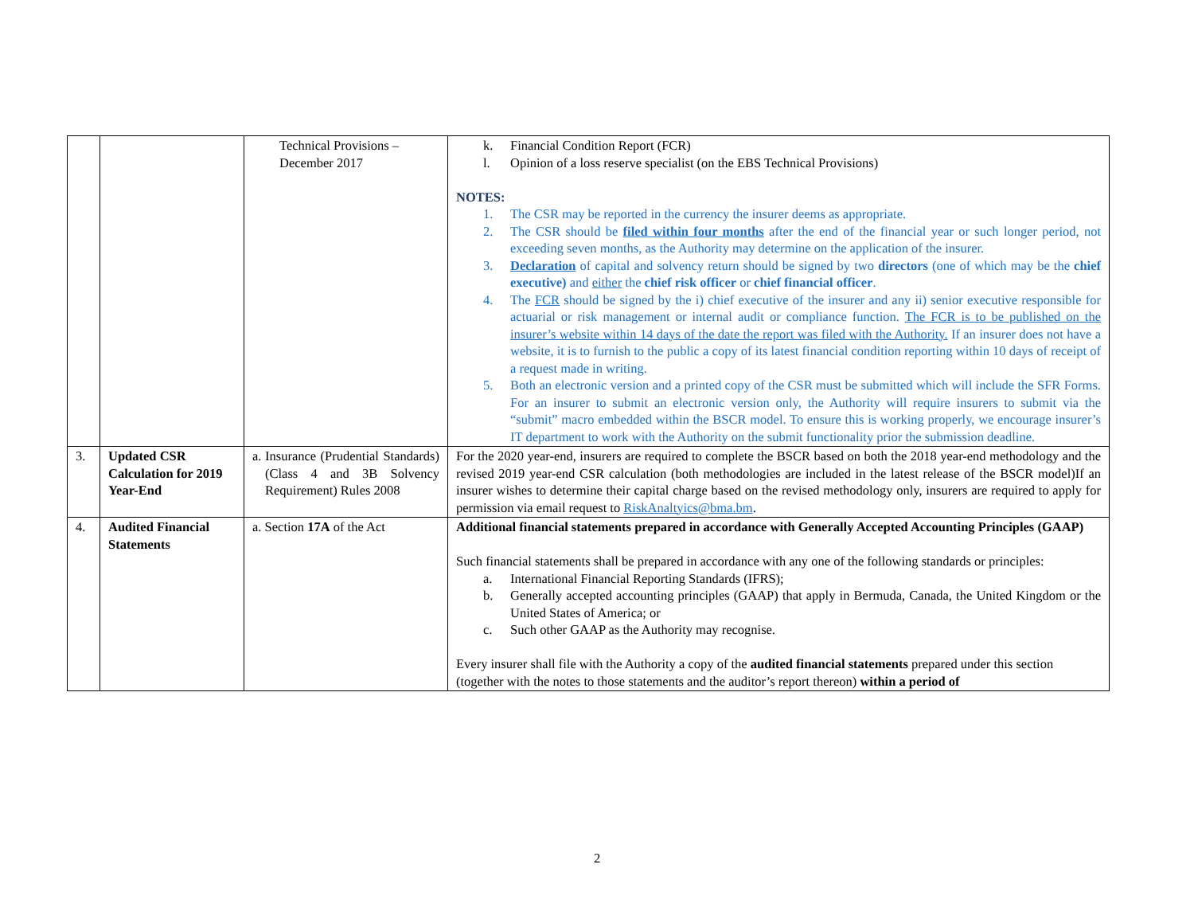| | | Technical Provisions – December 2017 | k. Financial Condition Report (FCR) l. Opinion of a loss reserve specialist (on the EBS Technical Provisions) NOTES: 1. The CSR may be reported in the currency the insurer deems as appropriate. 2. The CSR should be filed within four months after the end of the financial year or such longer period, not exceeding seven months, as the Authority may determine on the application of the insurer. 3. Declaration of capital and solvency return should be signed by two directors (one of which may be the chief executive) and either the chief risk officer or chief financial officer . 4. The FCR should be signed by the i) chief executive of the insurer and any ii) senior executive responsible for actuarial or risk management or internal audit or compliance function. The FCR is to be published on the insurer’s website within 14 days of the date the report was filed with the Authority. If an insurer does not have a website, it is to furnish to the public a copy of its latest financial condition reporting within 10 days of receipt of a request made in writing. 5. Both an electronic version and a printed copy of the CSR must be submitted which will include the SFR Forms. For an insurer to submit an electronic version only, the Authority will require insurers to submit via the “submit” macro embedded within the BSCR model. To ensure this is working properly, we encourage insurer’s IT department to work with the Authority on the submit functionality prior the submission deadline. |
| 3. | Updated CSR Calculation for 2019 Year-End | a. Insurance (Prudential Standards) (Class 4 and 3B Solvency Requirement) Rules 2008 | For the 2020 year-end, insurers are required to complete the BSCR based on both the 2018 year-end methodology and the revised 2019 year-end CSR calculation (both methodologies are included in the latest release of the BSCR model)If an insurer wishes to determine their capital charge based on the revised methodology only, insurers are required to apply for permission via email request to RiskAnaltyics@bma.bm . |
| 4. | Audited Financial Statements | a. Section 17A of the Act | Additional financial statements prepared in accordance with Generally Accepted Accounting Principles (GAAP) Such financial statements shall be prepared in accordance with any one of the following standards or principles: a. International Financial Reporting Standards (IFRS); b. Generally accepted accounting principles (GAAP) that apply in Bermuda, Canada, the United Kingdom or the United States of America; or c. Such other GAAP as the Authority may recognise. Every insurer shall file with the Authority a copy of the audited financial statements prepared under this section (together with the notes to those statements and the auditor’s report thereon) within a period of |
2